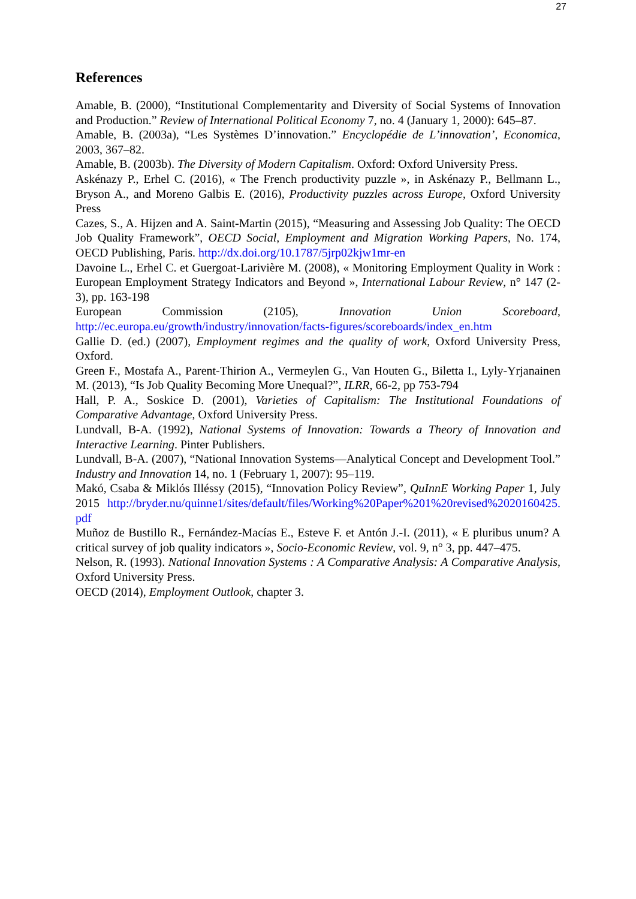27
References
Amable, B. (2000), “Institutional Complementarity and Diversity of Social Systems of Innovation and Production.” Review of International Political Economy 7, no. 4 (January 1, 2000): 645–87.
Amable, B. (2003a), “Les Systèmes D’innovation.” Encyclopédie de L’innovation’, Economica, 2003, 367–82.
Amable, B. (2003b). The Diversity of Modern Capitalism. Oxford: Oxford University Press.
Askénazy P., Erhel C. (2016), « The French productivity puzzle », in Askénazy P., Bellmann L., Bryson A., and Moreno Galbis E. (2016), Productivity puzzles across Europe, Oxford University Press
Cazes, S., A. Hijzen and A. Saint-Martin (2015), “Measuring and Assessing Job Quality: The OECD Job Quality Framework”, OECD Social, Employment and Migration Working Papers, No. 174, OECD Publishing, Paris. http://dx.doi.org/10.1787/5jrp02kjw1mr-en
Davoine L., Erhel C. et Guergoat-Larivière M. (2008), « Monitoring Employment Quality in Work : European Employment Strategy Indicators and Beyond », International Labour Review, n° 147 (2-3), pp. 163-198
European Commission (2105), Innovation Union Scoreboard, http://ec.europa.eu/growth/industry/innovation/facts-figures/scoreboards/index_en.htm
Gallie D. (ed.) (2007), Employment regimes and the quality of work, Oxford University Press, Oxford.
Green F., Mostafa A., Parent-Thirion A., Vermeylen G., Van Houten G., Biletta I., Lyly-Yrjanainen M. (2013), “Is Job Quality Becoming More Unequal?”, ILRR, 66-2, pp 753-794
Hall, P. A., Soskice D. (2001), Varieties of Capitalism: The Institutional Foundations of Comparative Advantage, Oxford University Press.
Lundvall, B-A. (1992), National Systems of Innovation: Towards a Theory of Innovation and Interactive Learning. Pinter Publishers.
Lundvall, B-A. (2007), “National Innovation Systems—Analytical Concept and Development Tool.” Industry and Innovation 14, no. 1 (February 1, 2007): 95–119.
Makó, Csaba & Miklós Illéssy (2015), “Innovation Policy Review”, QuInnE Working Paper 1, July 2015 http://bryder.nu/quinne1/sites/default/files/Working%20Paper%201%20revised%2020160425.pdf
Muñoz de Bustillo R., Fernández-Macías E., Esteve F. et Antón J.-I. (2011), « E pluribus unum? A critical survey of job quality indicators », Socio-Economic Review, vol. 9, n° 3, pp. 447–475.
Nelson, R. (1993). National Innovation Systems : A Comparative Analysis: A Comparative Analysis, Oxford University Press.
OECD (2014), Employment Outlook, chapter 3.